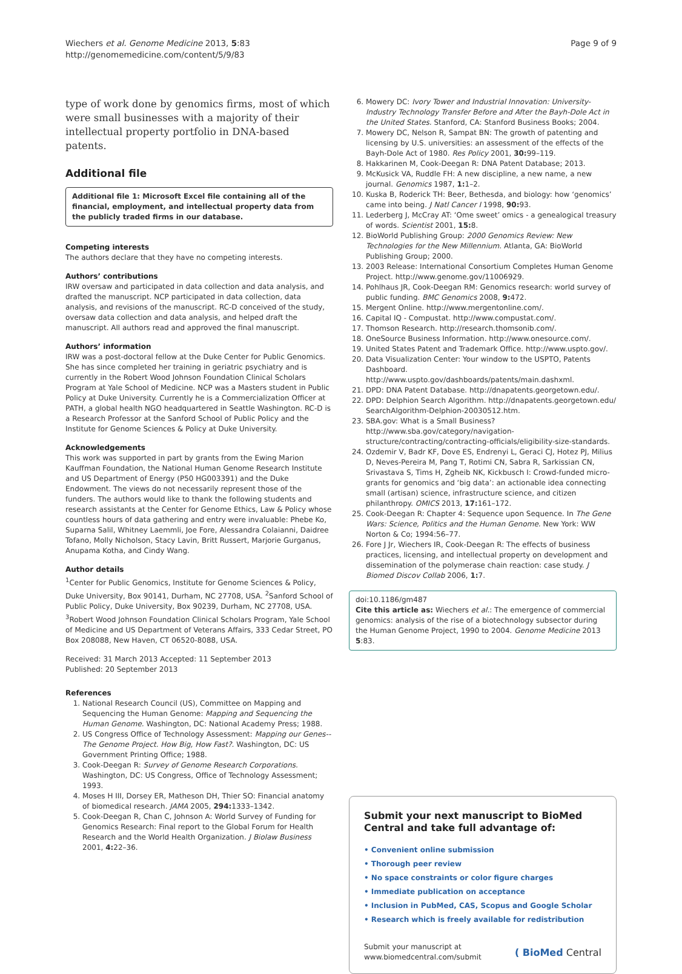Wiechers et al. Genome Medicine 2013, 5:83
http://genomemedicine.com/content/5/9/83
Page 9 of 9
type of work done by genomics firms, most of which were small businesses with a majority of their intellectual property portfolio in DNA-based patents.
Additional file
Additional file 1: Microsoft Excel file containing all of the financial, employment, and intellectual property data from the publicly traded firms in our database.
Competing interests
The authors declare that they have no competing interests.
Authors’ contributions
IRW oversaw and participated in data collection and data analysis, and drafted the manuscript. NCP participated in data collection, data analysis, and revisions of the manuscript. RC-D conceived of the study, oversaw data collection and data analysis, and helped draft the manuscript. All authors read and approved the final manuscript.
Authors’ information
IRW was a post-doctoral fellow at the Duke Center for Public Genomics. She has since completed her training in geriatric psychiatry and is currently in the Robert Wood Johnson Foundation Clinical Scholars Program at Yale School of Medicine. NCP was a Masters student in Public Policy at Duke University. Currently he is a Commercialization Officer at PATH, a global health NGO headquartered in Seattle Washington. RC-D is a Research Professor at the Sanford School of Public Policy and the Institute for Genome Sciences & Policy at Duke University.
Acknowledgements
This work was supported in part by grants from the Ewing Marion Kauffman Foundation, the National Human Genome Research Institute and US Department of Energy (P50 HG003391) and the Duke Endowment. The views do not necessarily represent those of the funders. The authors would like to thank the following students and research assistants at the Center for Genome Ethics, Law & Policy whose countless hours of data gathering and entry were invaluable: Phebe Ko, Suparna Salil, Whitney Laemmli, Joe Fore, Alessandra Colaianni, Daidree Tofano, Molly Nicholson, Stacy Lavin, Britt Russert, Marjorie Gurganus, Anupama Kotha, and Cindy Wang.
Author details
<sup>1</sup> Center for Public Genomics, Institute for Genome Sciences & Policy, Duke University, Box 90141, Durham, NC 27708, USA. <sup>2</sup>Sanford School of Public Policy, Duke University, Box 90239, Durham, NC 27708, USA. <sup>3</sup>Robert Wood Johnson Foundation Clinical Scholars Program, Yale School of Medicine and US Department of Veterans Affairs, 333 Cedar Street, PO Box 208088, New Haven, CT 06520-8088, USA.
Received: 31 March 2013 Accepted: 11 September 2013
Published: 20 September 2013
References
1. National Research Council (US), Committee on Mapping and Sequencing the Human Genome: Mapping and Sequencing the Human Genome. Washington, DC: National Academy Press; 1988.
2. US Congress Office of Technology Assessment: Mapping our Genes--The Genome Project. How Big, How Fast?. Washington, DC: US Government Printing Office; 1988.
3. Cook-Deegan R: Survey of Genome Research Corporations. Washington, DC: US Congress, Office of Technology Assessment; 1993.
4. Moses H III, Dorsey ER, Matheson DH, Thier SO: Financial anatomy of biomedical research. JAMA 2005, 294: 1333–1342.
5. Cook-Deegan R, Chan C, Johnson A: World Survey of Funding for Genomics Research: Final report to the Global Forum for Health Research and the World Health Organization. J Biolaw Business 2001, 4: 22–36.
6. Mowery DC: Ivory Tower and Industrial Innovation: University-Industry Technology Transfer Before and After the Bayh-Dole Act in the United States. Stanford, CA: Stanford Business Books; 2004.
7. Mowery DC, Nelson R, Sampat BN: The growth of patenting and licensing by U.S. universities: an assessment of the effects of the Bayh-Dole Act of 1980. Res Policy 2001, 30: 99–119.
8. Hakkarinen M, Cook-Deegan R: DNA Patent Database; 2013.
9. McKusick VA, Ruddle FH: A new discipline, a new name, a new journal. Genomics 1987, 1: 1–2.
10. Kuska B, Roderick TH: Beer, Bethesda, and biology: how ‘genomics’ came into being. J Natl Cancer I 1998, 90: 93.
11. Lederberg J, McCray AT: ‘Ome sweet’ omics - a genealogical treasury of words. Scientist 2001, 15: 8.
12. BioWorld Publishing Group: 2000 Genomics Review: New Technologies for the New Millennium. Atlanta, GA: BioWorld Publishing Group; 2000.
13. 2003 Release: International Consortium Completes Human Genome Project. http://www.genome.gov/11006929.
14. Pohlhaus JR, Cook-Deegan RM: Genomics research: world survey of public funding. BMC Genomics 2008, 9: 472.
15. Mergent Online. http://www.mergentonline.com/.
16. Capital IQ - Compustat. http://www.compustat.com/.
17. Thomson Research. http://research.thomsonib.com/.
18. OneSource Business Information. http://www.onesource.com/.
19. United States Patent and Trademark Office. http://www.uspto.gov/.
20. Data Visualization Center: Your window to the USPTO, Patents Dashboard. http://www.uspto.gov/dashboards/patents/main.dashxml.
21. DPD: DNA Patent Database. http://dnapatents.georgetown.edu/.
22. DPD: Delphion Search Algorithm. http://dnapatents.georgetown.edu/ SearchAlgorithm-Delphion-20030512.htm.
23. SBA.gov: What is a Small Business? http://www.sba.gov/category/navigation-structure/contracting/contracting-officials/eligibility-size-standards.
24. Ozdemir V, Badr KF, Dove ES, Endrenyi L, Geraci CJ, Hotez PJ, Milius D, Neves-Pereira M, Pang T, Rotimi CN, Sabra R, Sarkissian CN, Srivastava S, Tims H, Zgheib NK, Kickbusch I: Crowd-funded micro-grants for genomics and ‘big data’: an actionable idea connecting small (artisan) science, infrastructure science, and citizen philanthropy. OMICS 2013, 17: 161–172.
25. Cook-Deegan R: Chapter 4: Sequence upon Sequence. In The Gene Wars: Science, Politics and the Human Genome. New York: WW Norton & Co; 1994:56–77.
26. Fore J Jr, Wiechers IR, Cook-Deegan R: The effects of business practices, licensing, and intellectual property on development and dissemination of the polymerase chain reaction: case study. J Biomed Discov Collab 2006, 1: 7.
doi:10.1186/gm487
Cite this article as: Wiechers et al.: The emergence of commercial genomics: analysis of the rise of a biotechnology subsector during the Human Genome Project, 1990 to 2004. Genome Medicine 2013 5:83.
Submit your next manuscript to BioMed Central and take full advantage of:
• Convenient online submission
• Thorough peer review
• No space constraints or color figure charges
• Immediate publication on acceptance
• Inclusion in PubMed, CAS, Scopus and Google Scholar
• Research which is freely available for redistribution
Submit your manuscript at
www.biomedcentral.com/submit
( BioMed Central